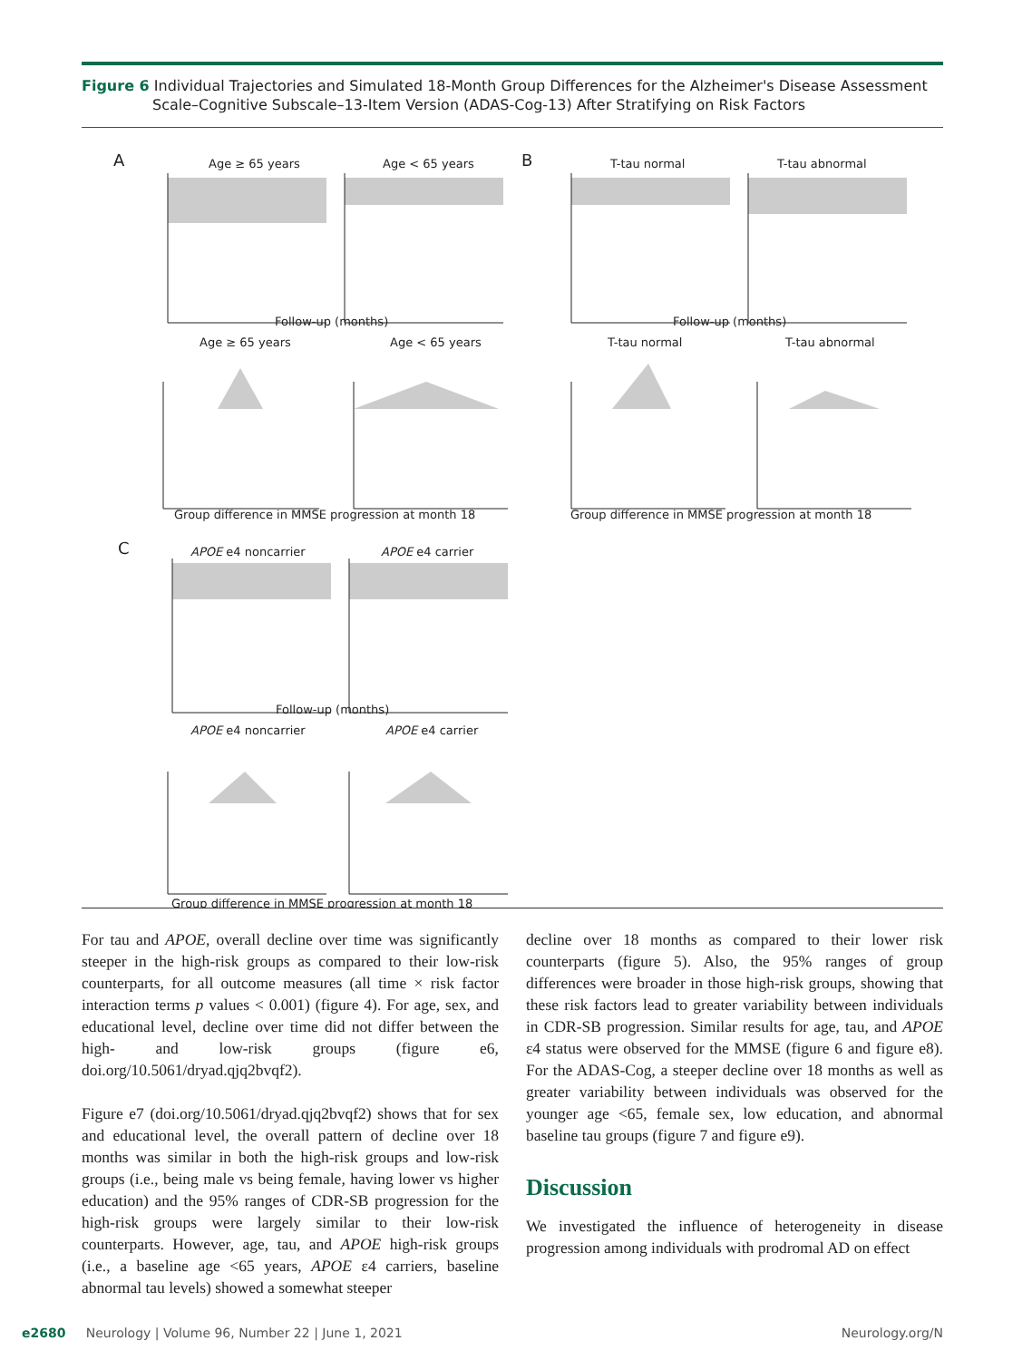Figure 6 Individual Trajectories and Simulated 18-Month Group Differences for the Alzheimer's Disease Assessment Scale–Cognitive Subscale–13-Item Version (ADAS-Cog-13) After Stratifying on Risk Factors
A
B
C
Age ≥ 65 years
Age < 65 years
T-tau normal
T-tau abnormal
Follow-up (months)
Follow-up (months)
Age ≥ 65 years
Age < 65 years
T-tau normal
T-tau abnormal
Group difference in MMSE progression at month 18
Group difference in MMSE progression at month 18
APOE e4 noncarrier
APOE e4 carrier
Follow-up (months)
APOE e4 noncarrier
APOE e4 carrier
Group difference in MMSE progression at month 18
For tau and APOE, overall decline over time was significantly steeper in the high-risk groups as compared to their low-risk counterparts, for all outcome measures (all time × risk factor interaction terms p values < 0.001) (figure 4). For age, sex, and educational level, decline over time did not differ between the high- and low-risk groups (figure e6, doi.org/10.5061/dryad.qjq2bvqf2).
Figure e7 (doi.org/10.5061/dryad.qjq2bvqf2) shows that for sex and educational level, the overall pattern of decline over 18 months was similar in both the high-risk groups and low-risk groups (i.e., being male vs being female, having lower vs higher education) and the 95% ranges of CDR-SB progression for the high-risk groups were largely similar to their low-risk counterparts. However, age, tau, and APOE high-risk groups (i.e., a baseline age <65 years, APOE ε4 carriers, baseline abnormal tau levels) showed a somewhat steeper
decline over 18 months as compared to their lower risk counterparts (figure 5). Also, the 95% ranges of group differences were broader in those high-risk groups, showing that these risk factors lead to greater variability between individuals in CDR-SB progression. Similar results for age, tau, and APOE ε4 status were observed for the MMSE (figure 6 and figure e8). For the ADAS-Cog, a steeper decline over 18 months as well as greater variability between individuals was observed for the younger age <65, female sex, low education, and abnormal baseline tau groups (figure 7 and figure e9).
Discussion
We investigated the influence of heterogeneity in disease progression among individuals with prodromal AD on effect
e2680 Neurology | Volume 96, Number 22 | June 1, 2021 Neurology.org/N